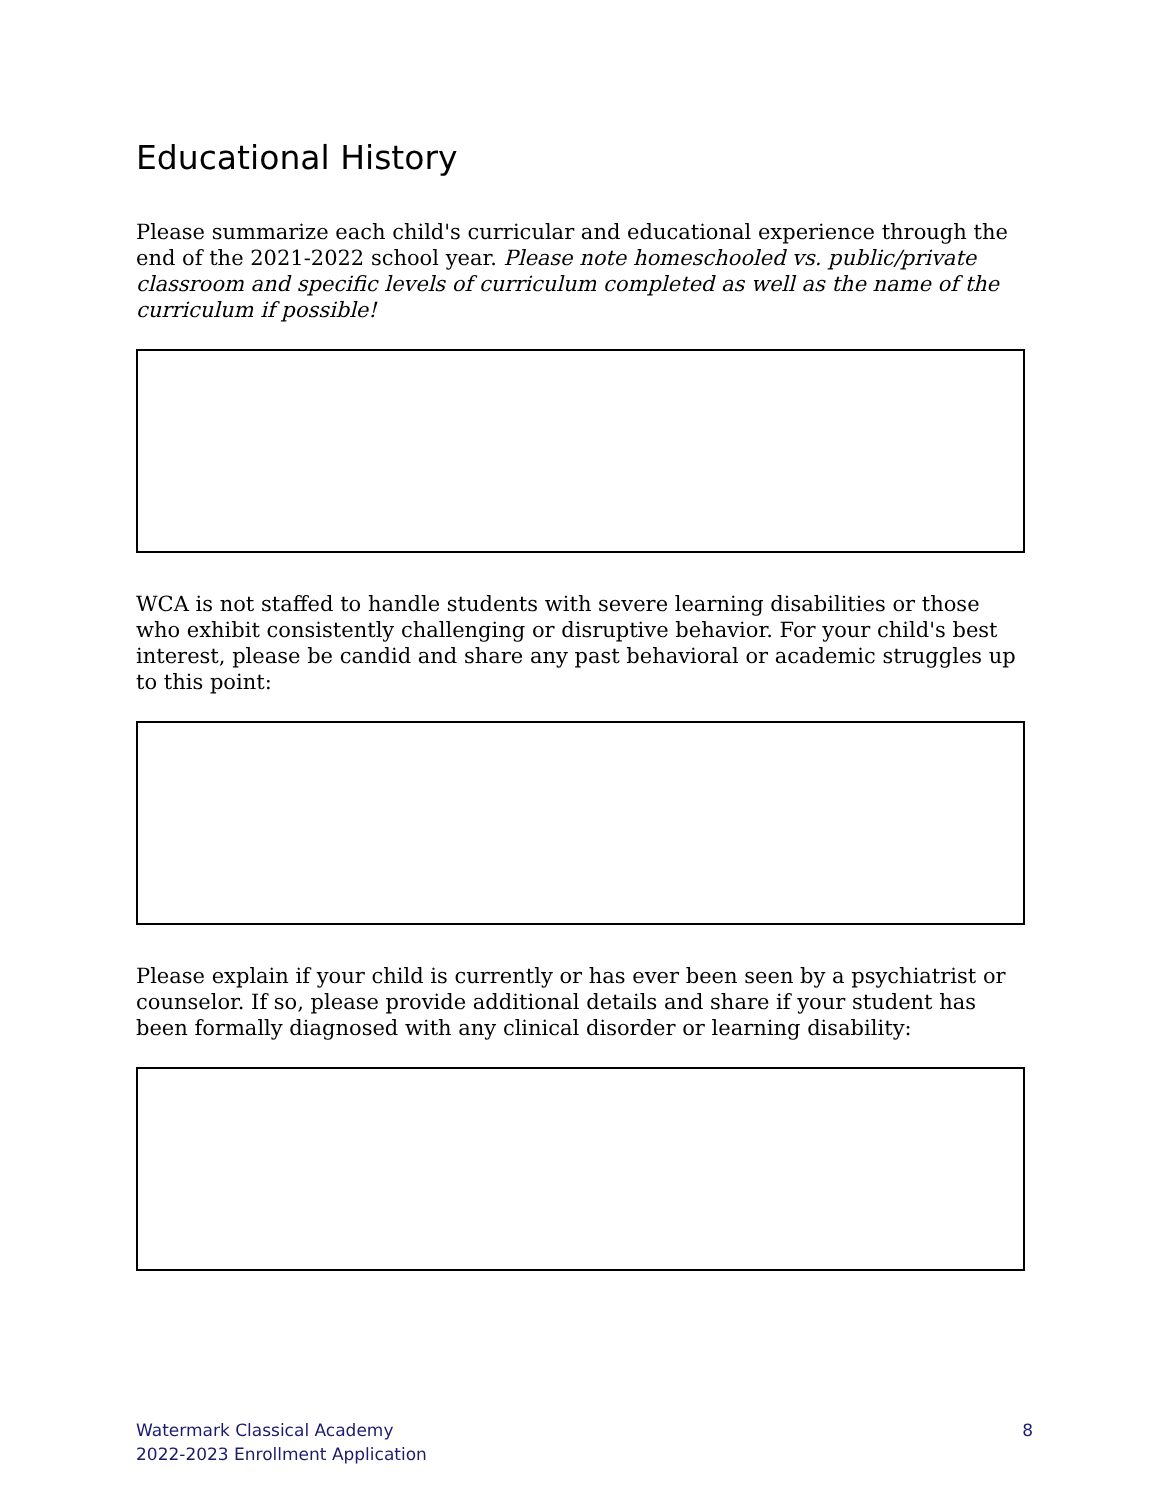Educational History
Please summarize each child's curricular and educational experience through the end of the 2021-2022 school year. Please note homeschooled vs. public/private classroom and specific levels of curriculum completed as well as the name of the curriculum if possible!
WCA is not staffed to handle students with severe learning disabilities or those who exhibit consistently challenging or disruptive behavior. For your child's best interest, please be candid and share any past behavioral or academic struggles up to this point:
Please explain if your child is currently or has ever been seen by a psychiatrist or counselor. If so, please provide additional details and share if your student has been formally diagnosed with any clinical disorder or learning disability:
Watermark Classical Academy
2022-2023 Enrollment Application
8